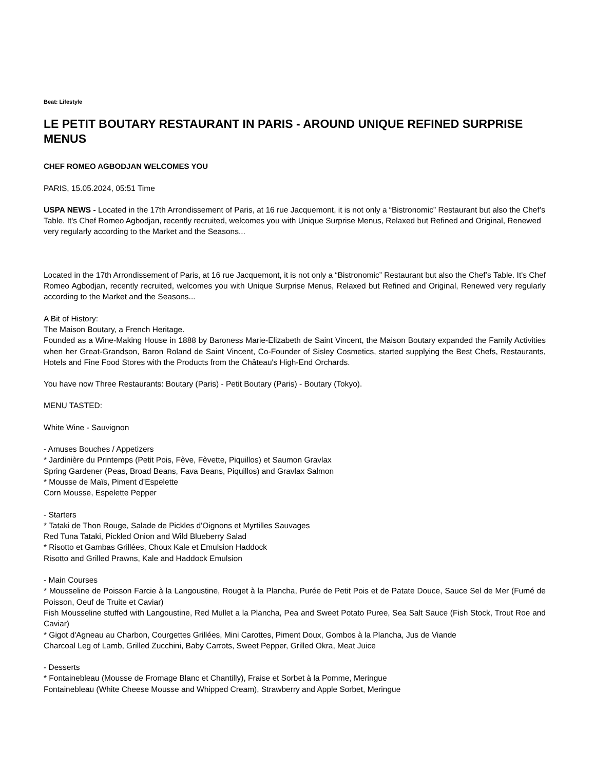Beat: Lifestyle
LE PETIT BOUTARY RESTAURANT IN PARIS - AROUND UNIQUE REFINED SURPRISE MENUS
CHEF ROMEO AGBODJAN WELCOMES YOU
PARIS, 15.05.2024, 05:51 Time
USPA NEWS - Located in the 17th Arrondissement of Paris, at 16 rue Jacquemont, it is not only a “Bistronomic” Restaurant but also the Chef’s Table. It's Chef Romeo Agbodjan, recently recruited, welcomes you with Unique Surprise Menus, Relaxed but Refined and Original, Renewed very regularly according to the Market and the Seasons...
Located in the 17th Arrondissement of Paris, at 16 rue Jacquemont, it is not only a “Bistronomic” Restaurant but also the Chef’s Table. It's Chef Romeo Agbodjan, recently recruited, welcomes you with Unique Surprise Menus, Relaxed but Refined and Original, Renewed very regularly according to the Market and the Seasons...
A Bit of History:
The Maison Boutary, a French Heritage.
Founded as a Wine-Making House in 1888 by Baroness Marie-Elizabeth de Saint Vincent, the Maison Boutary expanded the Family Activities when her Great-Grandson, Baron Roland de Saint Vincent, Co-Founder of Sisley Cosmetics, started supplying the Best Chefs, Restaurants, Hotels and Fine Food Stores with the Products from the Château's High-End Orchards.
You have now Three Restaurants: Boutary (Paris) - Petit Boutary (Paris) - Boutary (Tokyo).
MENU TASTED:
White Wine - Sauvignon
- Amuses Bouches / Appetizers
* Jardinière du Printemps (Petit Pois, Fève, Fèvette, Piquillos) et Saumon Gravlax
Spring Gardener (Peas, Broad Beans, Fava Beans, Piquillos) and Gravlax Salmon
* Mousse de Maïs, Piment d’Espelette
Corn Mousse, Espelette Pepper
- Starters
* Tataki de Thon Rouge, Salade de Pickles d'Oignons et Myrtilles Sauvages
Red Tuna Tataki, Pickled Onion and Wild Blueberry Salad
* Risotto et Gambas Grillées, Choux Kale et Emulsion Haddock
Risotto and Grilled Prawns, Kale and Haddock Emulsion
- Main Courses
* Mousseline de Poisson Farcie à la Langoustine, Rouget à la Plancha, Purée de Petit Pois et de Patate Douce, Sauce Sel de Mer (Fumé de Poisson, Oeuf de Truite et Caviar)
Fish Mousseline stuffed with Langoustine, Red Mullet a la Plancha, Pea and Sweet Potato Puree, Sea Salt Sauce (Fish Stock, Trout Roe and Caviar)
* Gigot d'Agneau au Charbon, Courgettes Grillées, Mini Carottes, Piment Doux, Gombos à la Plancha, Jus de Viande
Charcoal Leg of Lamb, Grilled Zucchini, Baby Carrots, Sweet Pepper, Grilled Okra, Meat Juice
- Desserts
* Fontainebleau (Mousse de Fromage Blanc et Chantilly), Fraise et Sorbet à la Pomme, Meringue
Fontainebleau (White Cheese Mousse and Whipped Cream), Strawberry and Apple Sorbet, Meringue